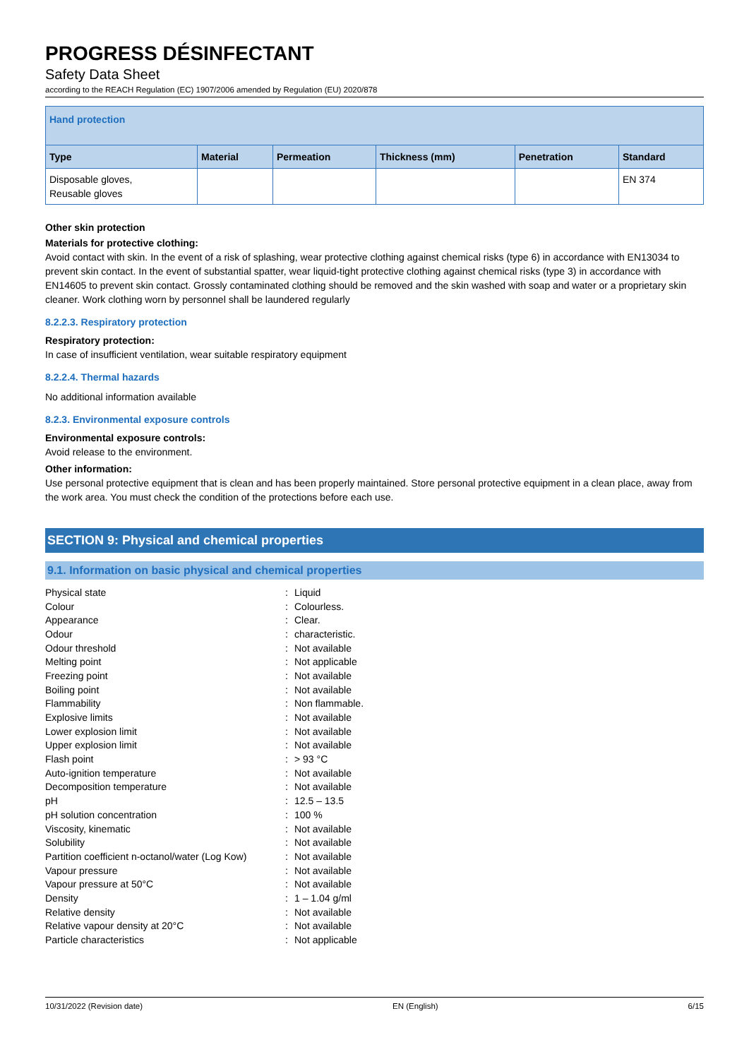PROGRESS DÉSINFECTANT
Safety Data Sheet
according to the REACH Regulation (EC) 1907/2006 amended by Regulation (EU) 2020/878
| Hand protection | | | | | |
| Type | Material | Permeation | Thickness (mm) | Penetration | Standard |
| Disposable gloves, Reusable gloves | | | | | EN 374 |
Other skin protection
Materials for protective clothing:
Avoid contact with skin. In the event of a risk of splashing, wear protective clothing against chemical risks (type 6) in accordance with EN13034 to prevent skin contact. In the event of substantial spatter, wear liquid-tight protective clothing against chemical risks (type 3) in accordance with EN14605 to prevent skin contact. Grossly contaminated clothing should be removed and the skin washed with soap and water or a proprietary skin cleaner. Work clothing worn by personnel shall be laundered regularly
8.2.2.3. Respiratory protection
Respiratory protection:
In case of insufficient ventilation, wear suitable respiratory equipment
8.2.2.4. Thermal hazards
No additional information available
8.2.3. Environmental exposure controls
Environmental exposure controls:
Avoid release to the environment.
Other information:
Use personal protective equipment that is clean and has been properly maintained. Store personal protective equipment in a clean place, away from the work area. You must check the condition of the protections before each use.
SECTION 9: Physical and chemical properties
9.1. Information on basic physical and chemical properties
| Physical state | : | Liquid |
| Colour | : | Colourless. |
| Appearance | : | Clear. |
| Odour | : | characteristic. |
| Odour threshold | : | Not available |
| Melting point | : | Not applicable |
| Freezing point | : | Not available |
| Boiling point | : | Not available |
| Flammability | : | Non flammable. |
| Explosive limits | : | Not available |
| Lower explosion limit | : | Not available |
| Upper explosion limit | : | Not available |
| Flash point | : | > 93 °C |
| Auto-ignition temperature | : | Not available |
| Decomposition temperature | : | Not available |
| pH | : | 12.5 – 13.5 |
| pH solution concentration | : | 100 % |
| Viscosity, kinematic | : | Not available |
| Solubility | : | Not available |
| Partition coefficient n-octanol/water (Log Kow) | : | Not available |
| Vapour pressure | : | Not available |
| Vapour pressure at 50°C | : | Not available |
| Density | : | 1 – 1.04 g/ml |
| Relative density | : | Not available |
| Relative vapour density at 20°C | : | Not available |
| Particle characteristics | : | Not applicable |
10/31/2022 (Revision date) EN (English) 6/15